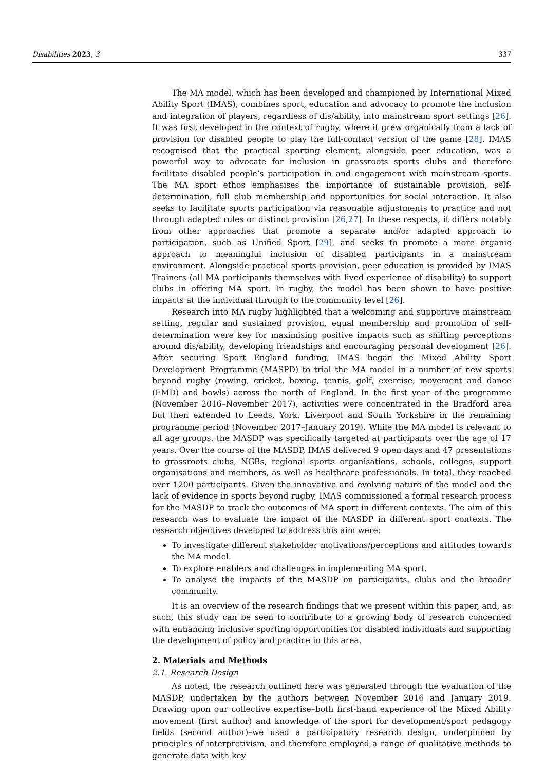Disabilities 2023, 3 337
The MA model, which has been developed and championed by International Mixed Ability Sport (IMAS), combines sport, education and advocacy to promote the inclusion and integration of players, regardless of dis/ability, into mainstream sport settings [26]. It was first developed in the context of rugby, where it grew organically from a lack of provision for disabled people to play the full-contact version of the game [28]. IMAS recognised that the practical sporting element, alongside peer education, was a powerful way to advocate for inclusion in grassroots sports clubs and therefore facilitate disabled people’s participation in and engagement with mainstream sports. The MA sport ethos emphasises the importance of sustainable provision, self-determination, full club membership and opportunities for social interaction. It also seeks to facilitate sports participation via reasonable adjustments to practice and not through adapted rules or distinct provision [26,27]. In these respects, it differs notably from other approaches that promote a separate and/or adapted approach to participation, such as Unified Sport [29], and seeks to promote a more organic approach to meaningful inclusion of disabled participants in a mainstream environment. Alongside practical sports provision, peer education is provided by IMAS Trainers (all MA participants themselves with lived experience of disability) to support clubs in offering MA sport. In rugby, the model has been shown to have positive impacts at the individual through to the community level [26].
Research into MA rugby highlighted that a welcoming and supportive mainstream setting, regular and sustained provision, equal membership and promotion of self-determination were key for maximising positive impacts such as shifting perceptions around dis/ability, developing friendships and encouraging personal development [26]. After securing Sport England funding, IMAS began the Mixed Ability Sport Development Programme (MASPD) to trial the MA model in a number of new sports beyond rugby (rowing, cricket, boxing, tennis, golf, exercise, movement and dance (EMD) and bowls) across the north of England. In the first year of the programme (November 2016–November 2017), activities were concentrated in the Bradford area but then extended to Leeds, York, Liverpool and South Yorkshire in the remaining programme period (November 2017–January 2019). While the MA model is relevant to all age groups, the MASDP was specifically targeted at participants over the age of 17 years. Over the course of the MASDP, IMAS delivered 9 open days and 47 presentations to grassroots clubs, NGBs, regional sports organisations, schools, colleges, support organisations and members, as well as healthcare professionals. In total, they reached over 1200 participants. Given the innovative and evolving nature of the model and the lack of evidence in sports beyond rugby, IMAS commissioned a formal research process for the MASDP to track the outcomes of MA sport in different contexts. The aim of this research was to evaluate the impact of the MASDP in different sport contexts. The research objectives developed to address this aim were:
To investigate different stakeholder motivations/perceptions and attitudes towards the MA model.
To explore enablers and challenges in implementing MA sport.
To analyse the impacts of the MASDP on participants, clubs and the broader community.
It is an overview of the research findings that we present within this paper, and, as such, this study can be seen to contribute to a growing body of research concerned with enhancing inclusive sporting opportunities for disabled individuals and supporting the development of policy and practice in this area.
2. Materials and Methods
2.1. Research Design
As noted, the research outlined here was generated through the evaluation of the MASDP, undertaken by the authors between November 2016 and January 2019. Drawing upon our collective expertise–both first-hand experience of the Mixed Ability movement (first author) and knowledge of the sport for development/sport pedagogy fields (second author)–we used a participatory research design, underpinned by principles of interpretivism, and therefore employed a range of qualitative methods to generate data with key